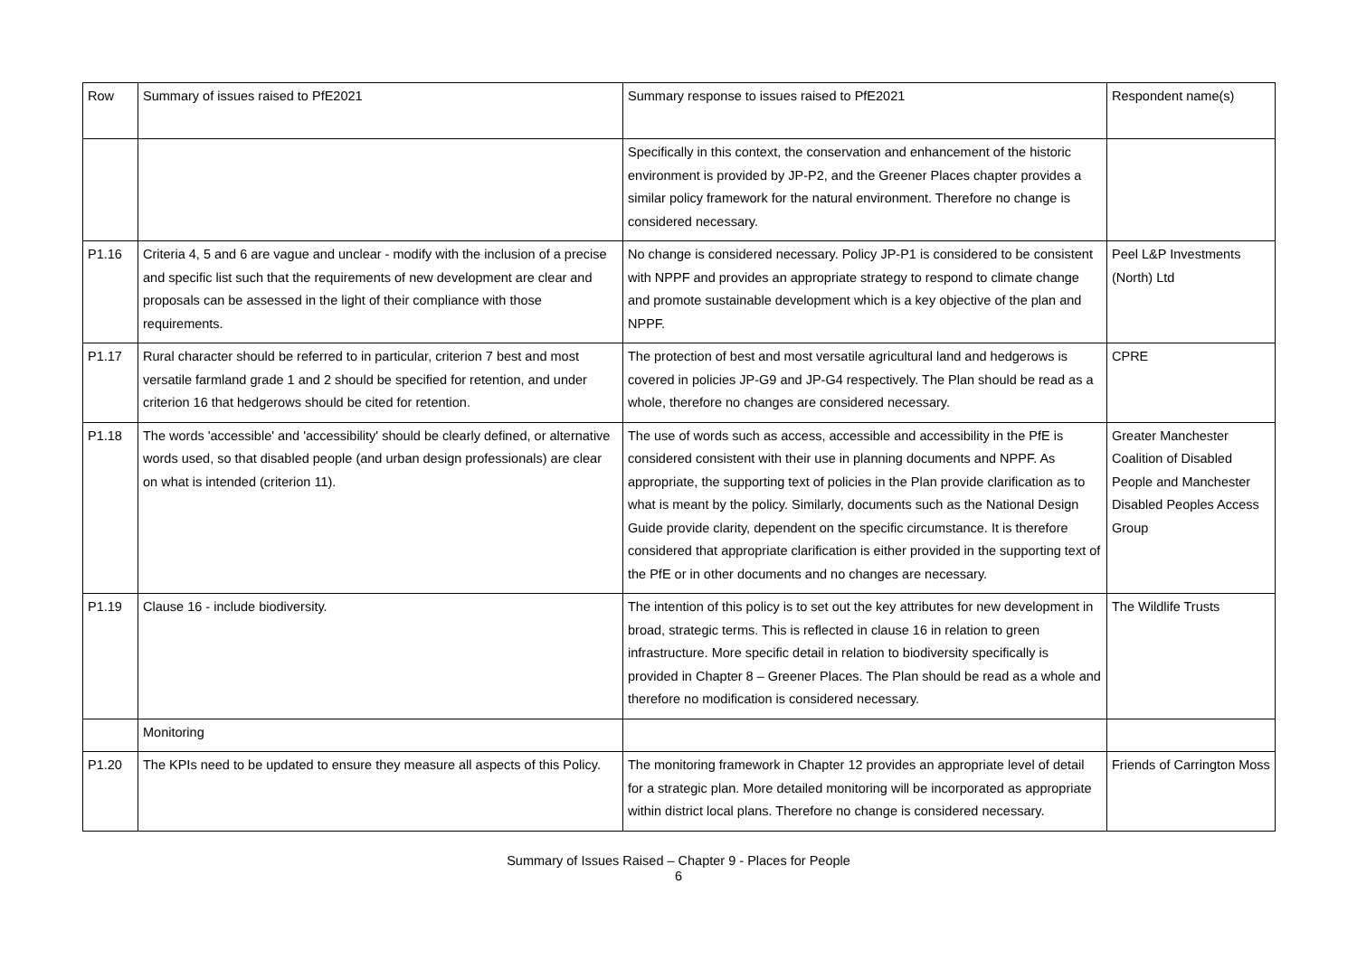| Row | Summary of issues raised to PfE2021 | Summary response to issues raised to PfE2021 | Respondent name(s) |
| --- | --- | --- | --- |
| | | Specifically in this context, the conservation and enhancement of the historic environment is provided by JP-P2, and the Greener Places chapter provides a similar policy framework for the natural environment. Therefore no change is considered necessary. | |
| P1.16 | Criteria 4, 5 and 6 are vague and unclear - modify with the inclusion of a precise and specific list such that the requirements of new development are clear and proposals can be assessed in the light of their compliance with those requirements. | No change is considered necessary. Policy JP-P1 is considered to be consistent with NPPF and provides an appropriate strategy to respond to climate change and promote sustainable development which is a key objective of the plan and NPPF. | Peel L&P Investments (North) Ltd |
| P1.17 | Rural character should be referred to in particular, criterion 7 best and most versatile farmland grade 1 and 2 should be specified for retention, and under criterion 16 that hedgerows should be cited for retention. | The protection of best and most versatile agricultural land and hedgerows is covered in policies JP-G9 and JP-G4 respectively. The Plan should be read as a whole, therefore no changes are considered necessary. | CPRE |
| P1.18 | The words 'accessible' and 'accessibility' should be clearly defined, or alternative words used, so that disabled people (and urban design professionals) are clear on what is intended (criterion 11). | The use of words such as access, accessible and accessibility in the PfE is considered consistent with their use in planning documents and NPPF. As appropriate, the supporting text of policies in the Plan provide clarification as to what is meant by the policy. Similarly, documents such as the National Design Guide provide clarity, dependent on the specific circumstance. It is therefore considered that appropriate clarification is either provided in the supporting text of the PfE or in other documents and no changes are necessary. | Greater Manchester Coalition of Disabled People and Manchester Disabled Peoples Access Group |
| P1.19 | Clause 16 - include biodiversity. | The intention of this policy is to set out the key attributes for new development in broad, strategic terms. This is reflected in clause 16 in relation to green infrastructure. More specific detail in relation to biodiversity specifically is provided in Chapter 8 – Greener Places. The Plan should be read as a whole and therefore no modification is considered necessary. | The Wildlife Trusts |
| | Monitoring | | |
| P1.20 | The KPIs need to be updated to ensure they measure all aspects of this Policy. | The monitoring framework in Chapter 12 provides an appropriate level of detail for a strategic plan. More detailed monitoring will be incorporated as appropriate within district local plans. Therefore no change is considered necessary. | Friends of Carrington Moss |
Summary of Issues Raised – Chapter 9 - Places for People
6